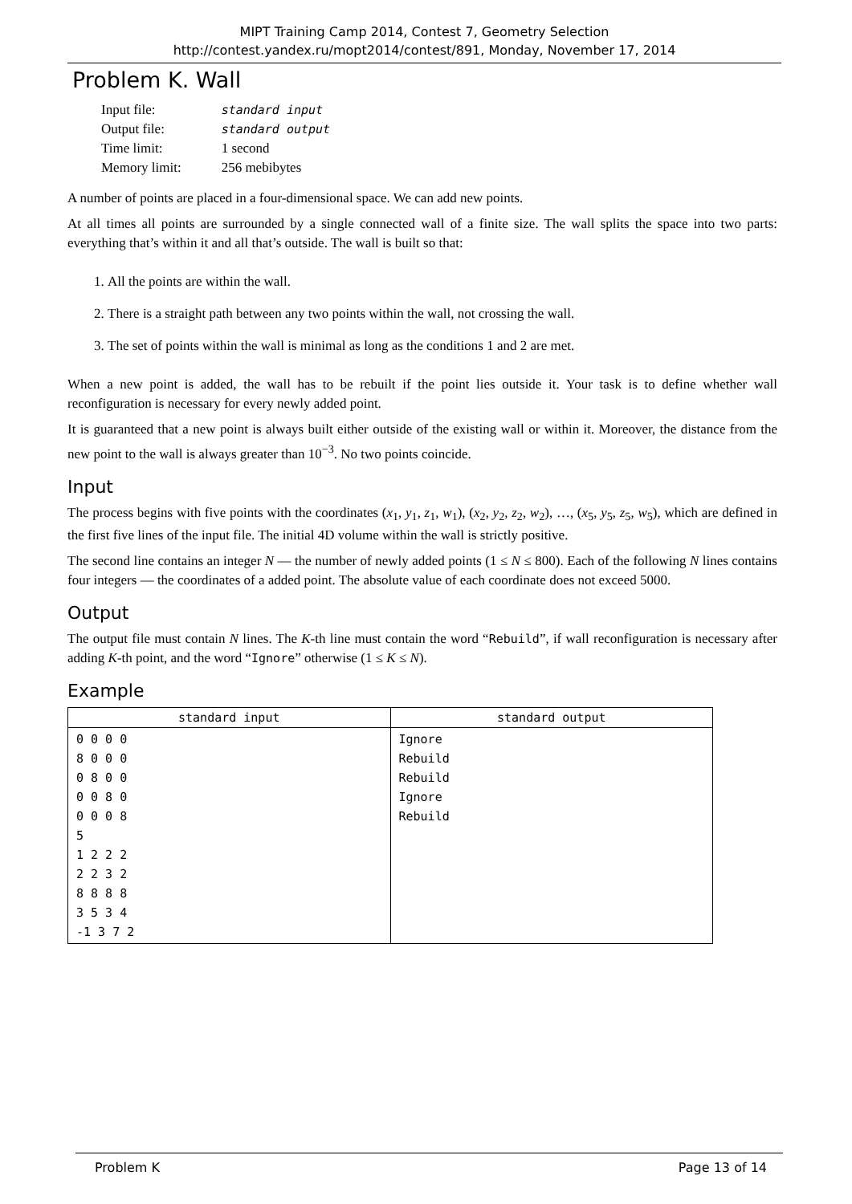MIPT Training Camp 2014, Contest 7, Geometry Selection
http://contest.yandex.ru/mopt2014/contest/891, Monday, November 17, 2014
Problem K. Wall
| Input file: | standard input |
| Output file: | standard output |
| Time limit: | 1 second |
| Memory limit: | 256 mebibytes |
A number of points are placed in a four-dimensional space. We can add new points.
At all times all points are surrounded by a single connected wall of a finite size. The wall splits the space into two parts: everything that’s within it and all that’s outside. The wall is built so that:
1. All the points are within the wall.
2. There is a straight path between any two points within the wall, not crossing the wall.
3. The set of points within the wall is minimal as long as the conditions 1 and 2 are met.
When a new point is added, the wall has to be rebuilt if the point lies outside it. Your task is to define whether wall reconfiguration is necessary for every newly added point.
It is guaranteed that a new point is always built either outside of the existing wall or within it. Moreover, the distance from the new point to the wall is always greater than 10<sup>−3</sup>. No two points coincide.
Input
The process begins with five points with the coordinates (x<sub>1</sub>, y<sub>1</sub>, z<sub>1</sub>, w<sub>1</sub>), (x<sub>2</sub>, y<sub>2</sub>, z<sub>2</sub>, w<sub>2</sub>), …, (x<sub>5</sub>, y<sub>5</sub>, z<sub>5</sub>, w<sub>5</sub>), which are defined in the first five lines of the input file. The initial 4D volume within the wall is strictly positive.
The second line contains an integer N — the number of newly added points (1 ≤ N ≤ 800). Each of the following N lines contains four integers — the coordinates of a added point. The absolute value of each coordinate does not exceed 5000.
Output
The output file must contain N lines. The K-th line must contain the word “Rebuild”, if wall reconfiguration is necessary after adding K-th point, and the word “Ignore” otherwise (1 ≤ K ≤ N).
Example
| standard input | standard output |
| --- | --- |
| 0 0 0 0 8 0 0 0 0 8 0 0 0 0 8 0 0 0 0 8 5 1 2 2 2 2 2 3 2 8 8 8 8 3 5 3 4 -1 3 7 2 | Ignore Rebuild Rebuild Ignore Rebuild |
Problem K Page 13 of 14